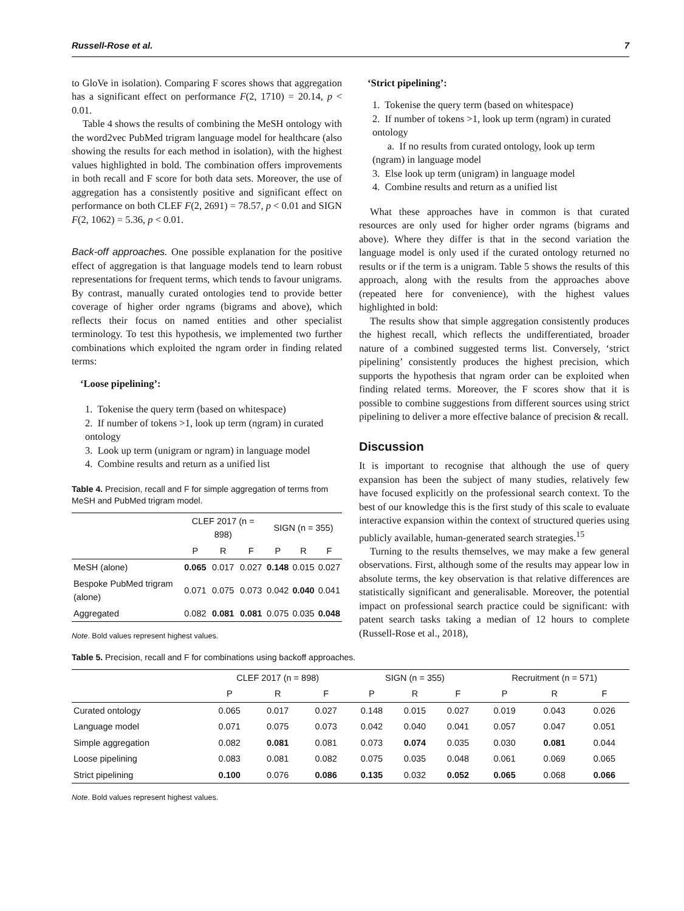Russell-Rose et al. 7
to GloVe in isolation). Comparing F scores shows that aggregation has a significant effect on performance F(2, 1710) = 20.14, p < 0.01.
Table 4 shows the results of combining the MeSH ontology with the word2vec PubMed trigram language model for healthcare (also showing the results for each method in isolation), with the highest values highlighted in bold. The combination offers improvements in both recall and F score for both data sets. Moreover, the use of aggregation has a consistently positive and significant effect on performance on both CLEF F(2, 2691) = 78.57, p < 0.01 and SIGN F(2, 1062) = 5.36, p < 0.01.
Back-off approaches. One possible explanation for the positive effect of aggregation is that language models tend to learn robust representations for frequent terms, which tends to favour unigrams. By contrast, manually curated ontologies tend to provide better coverage of higher order ngrams (bigrams and above), which reflects their focus on named entities and other specialist terminology. To test this hypothesis, we implemented two further combinations which exploited the ngram order in finding related terms:
‘Loose pipelining’:
1. Tokenise the query term (based on whitespace)
2. If number of tokens >1, look up term (ngram) in curated ontology
3. Look up term (unigram or ngram) in language model
4. Combine results and return as a unified list
Table 4. Precision, recall and F for simple aggregation of terms from MeSH and PubMed trigram model.
| | CLEF 2017 (n = 898) | | | SIGN (n = 355) | | |
| --- | --- | --- | --- | --- | --- | --- |
| | P | R | F | P | R | F |
| MeSH (alone) | 0.065 | 0.017 | 0.027 | 0.148 | 0.015 | 0.027 |
| Bespoke PubMed trigram (alone) | 0.071 | 0.075 | 0.073 | 0.042 | 0.040 | 0.041 |
| Aggregated | 0.082 | 0.081 | 0.081 | 0.075 | 0.035 | 0.048 |
Note. Bold values represent highest values.
‘Strict pipelining’:
1. Tokenise the query term (based on whitespace)
2. If number of tokens >1, look up term (ngram) in curated ontology
a. If no results from curated ontology, look up term (ngram) in language model
3. Else look up term (unigram) in language model
4. Combine results and return as a unified list
What these approaches have in common is that curated resources are only used for higher order ngrams (bigrams and above). Where they differ is that in the second variation the language model is only used if the curated ontology returned no results or if the term is a unigram. Table 5 shows the results of this approach, along with the results from the approaches above (repeated here for convenience), with the highest values highlighted in bold:
The results show that simple aggregation consistently produces the highest recall, which reflects the undifferentiated, broader nature of a combined suggested terms list. Conversely, ‘strict pipelining’ consistently produces the highest precision, which supports the hypothesis that ngram order can be exploited when finding related terms. Moreover, the F scores show that it is possible to combine suggestions from different sources using strict pipelining to deliver a more effective balance of precision & recall.
Discussion
It is important to recognise that although the use of query expansion has been the subject of many studies, relatively few have focused explicitly on the professional search context. To the best of our knowledge this is the first study of this scale to evaluate interactive expansion within the context of structured queries using publicly available, human-generated search strategies.<sup>15</sup>
Turning to the results themselves, we may make a few general observations. First, although some of the results may appear low in absolute terms, the key observation is that relative differences are statistically significant and generalisable. Moreover, the potential impact on professional search practice could be significant: with patent search tasks taking a median of 12 hours to complete (Russell-Rose et al., 2018),
Table 5. Precision, recall and F for combinations using backoff approaches.
| | CLEF 2017 (n = 898) | | | SIGN (n = 355) | | | Recruitment (n = 571) | | |
| --- | --- | --- | --- | --- | --- | --- | --- | --- | --- |
| | P | R | F | P | R | F | P | R | F |
| Curated ontology | 0.065 | 0.017 | 0.027 | 0.148 | 0.015 | 0.027 | 0.019 | 0.043 | 0.026 |
| Language model | 0.071 | 0.075 | 0.073 | 0.042 | 0.040 | 0.041 | 0.057 | 0.047 | 0.051 |
| Simple aggregation | 0.082 | 0.081 | 0.081 | 0.073 | 0.074 | 0.035 | 0.030 | 0.081 | 0.044 |
| Loose pipelining | 0.083 | 0.081 | 0.082 | 0.075 | 0.035 | 0.048 | 0.061 | 0.069 | 0.065 |
| Strict pipelining | 0.100 | 0.076 | 0.086 | 0.135 | 0.032 | 0.052 | 0.065 | 0.068 | 0.066 |
Note. Bold values represent highest values.